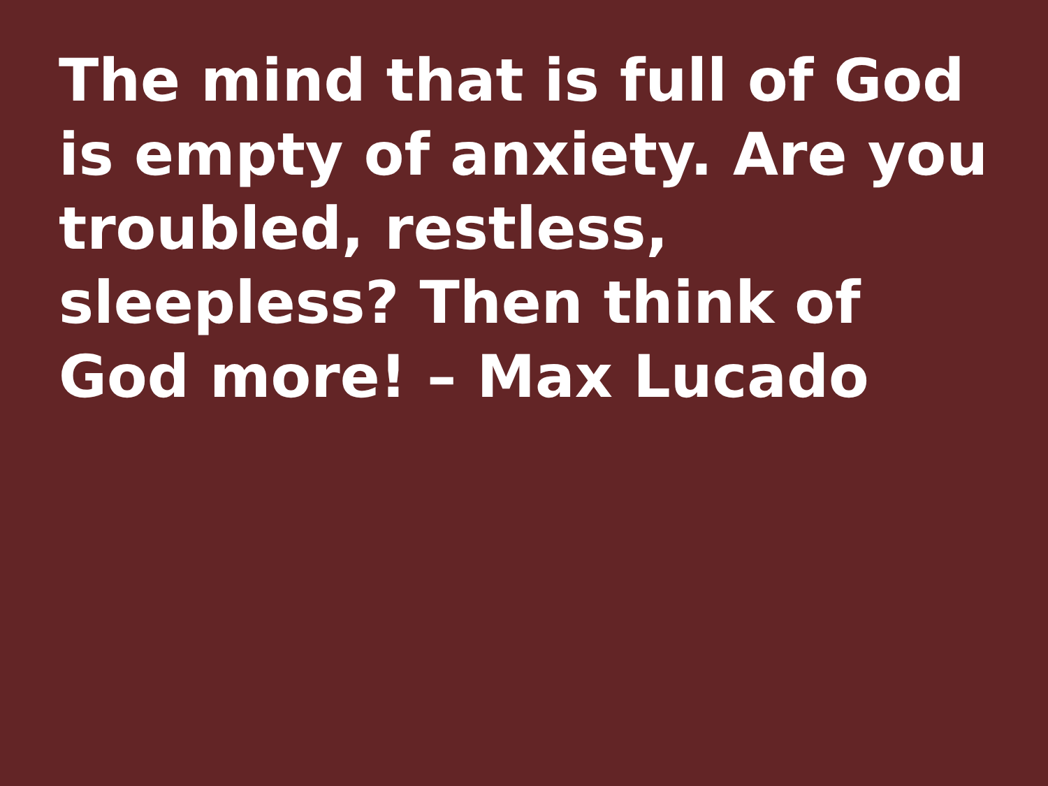The mind that is full of God is empty of anxiety. Are you troubled, restless, sleepless? Then think of God more! – Max Lucado